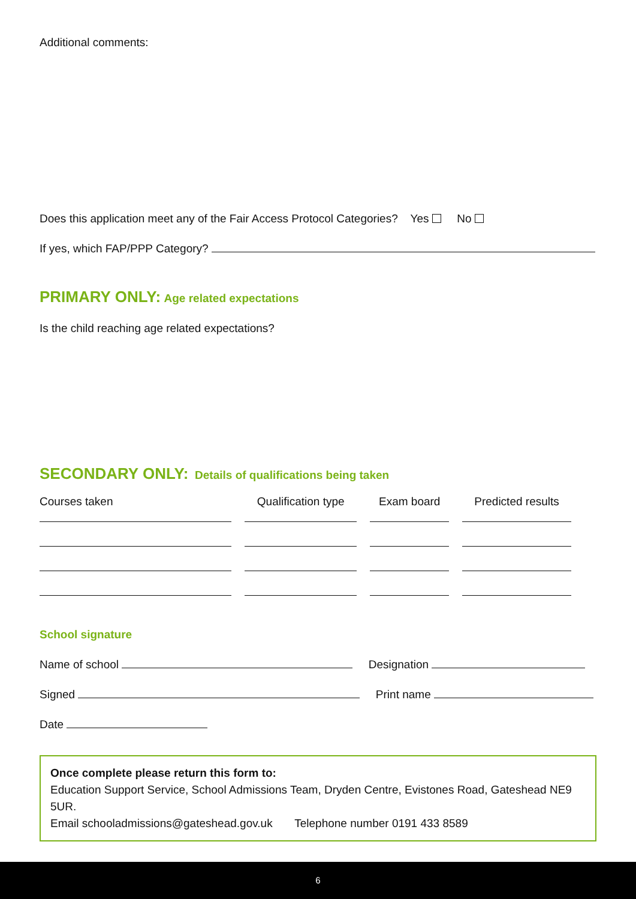Additional comments:
Does this application meet any of the Fair Access Protocol Categories? Yes No
If yes, which FAP/PPP Category?
PRIMARY ONLY: Age related expectations
Is the child reaching age related expectations?
SECONDARY ONLY: Details of qualifications being taken
| Courses taken | Qualification type | Exam board | Predicted results |
| --- | --- | --- | --- |
School signature
Name of school Designation
Signed Print name
Date
Once complete please return this form to:
Education Support Service, School Admissions Team, Dryden Centre, Evistones Road, Gateshead NE9 5UR.
Email schooladmissions@gateshead.gov.uk Telephone number 0191 433 8589
6